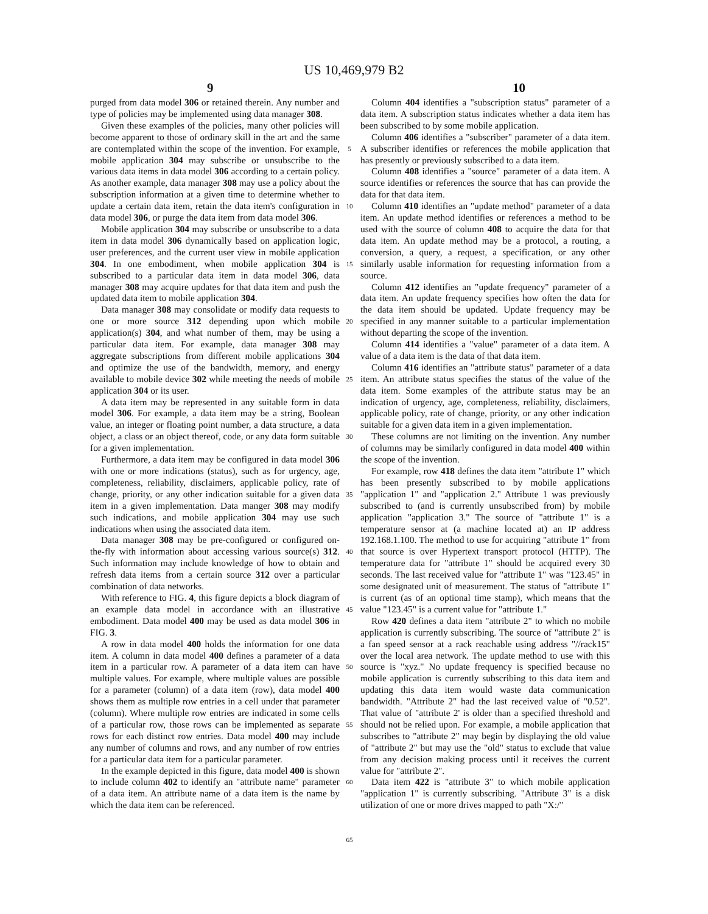US 10,469,979 B2
9 10
purged from data model 306 or retained therein. Any number and type of policies may be implemented using data manager 308.
Given these examples of the policies, many other policies will become apparent to those of ordinary skill in the art and the same are contemplated within the scope of the invention. For example, mobile application 304 may subscribe or unsubscribe to the various data items in data model 306 according to a certain policy. As another example, data manager 308 may use a policy about the subscription information at a given time to determine whether to update a certain data item, retain the data item's configuration in data model 306, or purge the data item from data model 306.
Mobile application 304 may subscribe or unsubscribe to a data item in data model 306 dynamically based on application logic, user preferences, and the current user view in mobile application 304. In one embodiment, when mobile application 304 is subscribed to a particular data item in data model 306, data manager 308 may acquire updates for that data item and push the updated data item to mobile application 304.
Data manager 308 may consolidate or modify data requests to one or more source 312 depending upon which mobile application(s) 304, and what number of them, may be using a particular data item. For example, data manager 308 may aggregate subscriptions from different mobile applications 304 and optimize the use of the bandwidth, memory, and energy available to mobile device 302 while meeting the needs of mobile application 304 or its user.
A data item may be represented in any suitable form in data model 306. For example, a data item may be a string, Boolean value, an integer or floating point number, a data structure, a data object, a class or an object thereof, code, or any data form suitable for a given implementation.
Furthermore, a data item may be configured in data model 306 with one or more indications (status), such as for urgency, age, completeness, reliability, disclaimers, applicable policy, rate of change, priority, or any other indication suitable for a given data item in a given implementation. Data manger 308 may modify such indications, and mobile application 304 may use such indications when using the associated data item.
Data manager 308 may be pre-configured or configured on-the-fly with information about accessing various source(s) 312. Such information may include knowledge of how to obtain and refresh data items from a certain source 312 over a particular combination of data networks.
With reference to FIG. 4, this figure depicts a block diagram of an example data model in accordance with an illustrative embodiment. Data model 400 may be used as data model 306 in FIG. 3.
A row in data model 400 holds the information for one data item. A column in data model 400 defines a parameter of a data item in a particular row. A parameter of a data item can have multiple values. For example, where multiple values are possible for a parameter (column) of a data item (row), data model 400 shows them as multiple row entries in a cell under that parameter (column). Where multiple row entries are indicated in some cells of a particular row, those rows can be implemented as separate rows for each distinct row entries. Data model 400 may include any number of columns and rows, and any number of row entries for a particular data item for a particular parameter.
In the example depicted in this figure, data model 400 is shown to include column 402 to identify an "attribute name" parameter of a data item. An attribute name of a data item is the name by which the data item can be referenced.
5
10
15
20
25
30
35
40
45
50
55
60
65
Column 404 identifies a "subscription status" parameter of a data item. A subscription status indicates whether a data item has been subscribed to by some mobile application.
Column 406 identifies a "subscriber" parameter of a data item. A subscriber identifies or references the mobile application that has presently or previously subscribed to a data item.
Column 408 identifies a "source" parameter of a data item. A source identifies or references the source that has can provide the data for that data item.
Column 410 identifies an "update method" parameter of a data item. An update method identifies or references a method to be used with the source of column 408 to acquire the data for that data item. An update method may be a protocol, a routing, a conversion, a query, a request, a specification, or any other similarly usable information for requesting information from a source.
Column 412 identifies an "update frequency" parameter of a data item. An update frequency specifies how often the data for the data item should be updated. Update frequency may be specified in any manner suitable to a particular implementation without departing the scope of the invention.
Column 414 identifies a "value" parameter of a data item. A value of a data item is the data of that data item.
Column 416 identifies an "attribute status" parameter of a data item. An attribute status specifies the status of the value of the data item. Some examples of the attribute status may be an indication of urgency, age, completeness, reliability, disclaimers, applicable policy, rate of change, priority, or any other indication suitable for a given data item in a given implementation.
These columns are not limiting on the invention. Any number of columns may be similarly configured in data model 400 within the scope of the invention.
For example, row 418 defines the data item "attribute 1" which has been presently subscribed to by mobile applications "application 1" and "application 2." Attribute 1 was previously subscribed to (and is currently unsubscribed from) by mobile application "application 3." The source of "attribute 1" is a temperature sensor at (a machine located at) an IP address 192.168.1.100. The method to use for acquiring "attribute 1" from that source is over Hypertext transport protocol (HTTP). The temperature data for "attribute 1" should be acquired every 30 seconds. The last received value for "attribute 1" was "123.45" in some designated unit of measurement. The status of "attribute 1" is current (as of an optional time stamp), which means that the value "123.45" is a current value for "attribute 1."
Row 420 defines a data item "attribute 2" to which no mobile application is currently subscribing. The source of "attribute 2" is a fan speed sensor at a rack reachable using address "//rack15" over the local area network. The update method to use with this source is "xyz." No update frequency is specified because no mobile application is currently subscribing to this data item and updating this data item would waste data communication bandwidth. "Attribute 2" had the last received value of "0.52". That value of "attribute 2' is older than a specified threshold and should not be relied upon. For example, a mobile application that subscribes to "attribute 2" may begin by displaying the old value of "attribute 2" but may use the "old" status to exclude that value from any decision making process until it receives the current value for "attribute 2".
Data item 422 is "attribute 3" to which mobile application "application 1" is currently subscribing. "Attribute 3" is a disk utilization of one or more drives mapped to path "X:/"